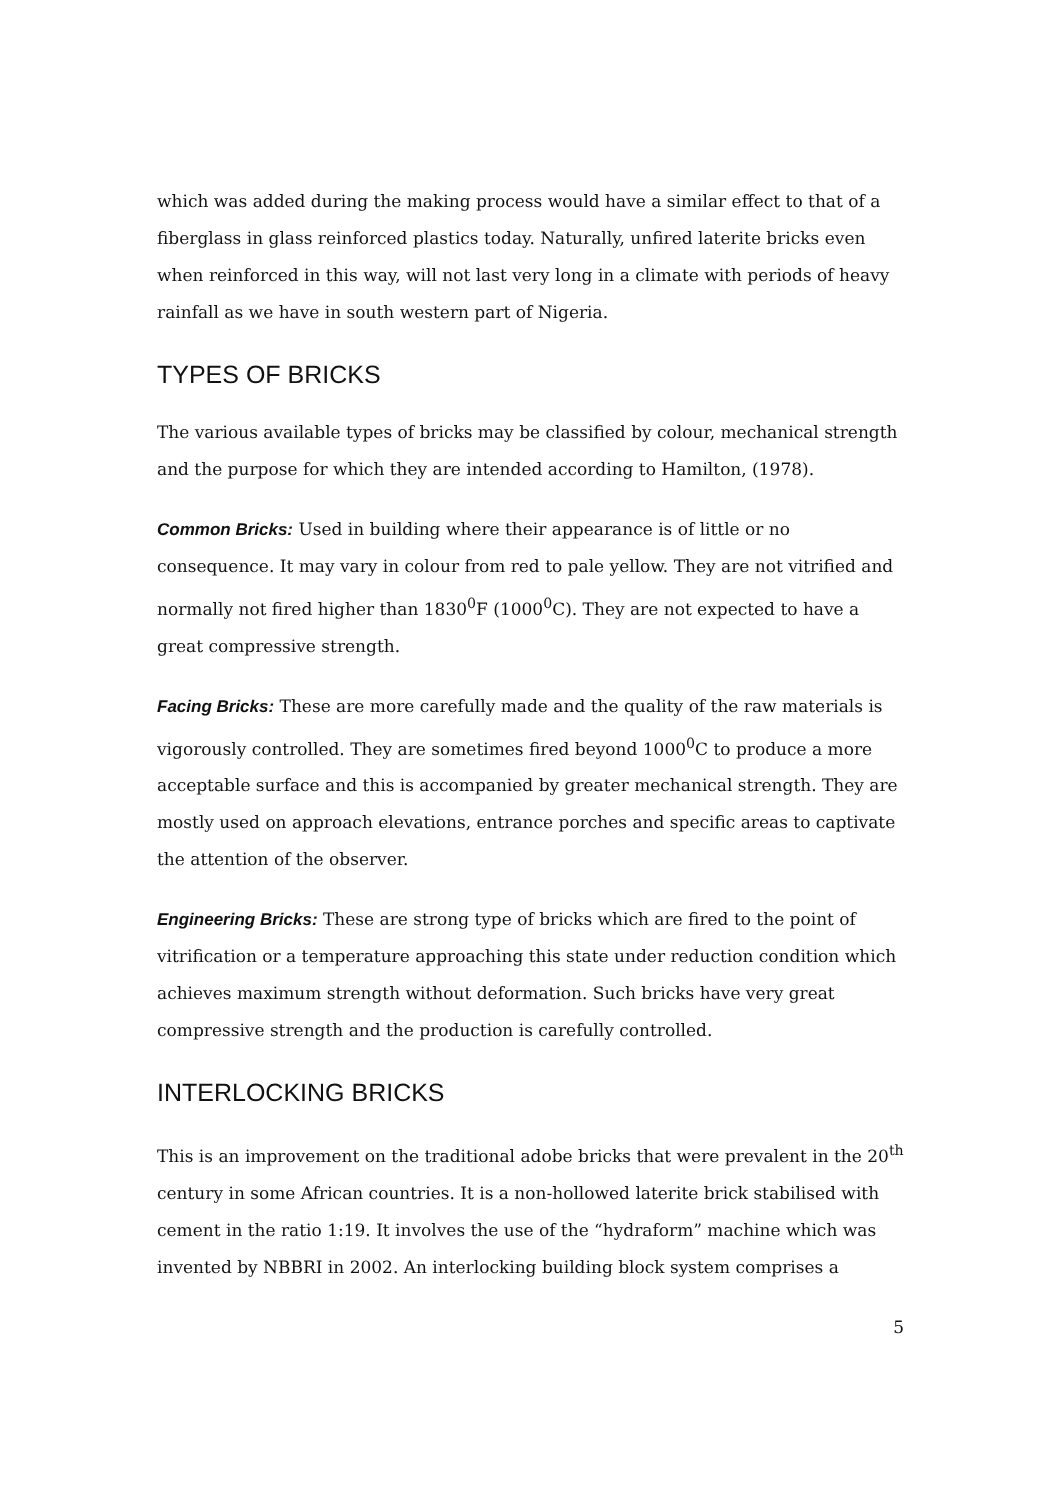which was added during the making process would have a similar effect to that of a fiberglass in glass reinforced plastics today. Naturally, unfired laterite bricks even when reinforced in this way, will not last very long in a climate with periods of heavy rainfall as we have in south western part of Nigeria.
TYPES OF BRICKS
The various available types of bricks may be classified by colour, mechanical strength and the purpose for which they are intended according to Hamilton, (1978).
Common Bricks: Used in building where their appearance is of little or no consequence. It may vary in colour from red to pale yellow. They are not vitrified and normally not fired higher than 1830<sup>0</sup>F (1000<sup>0</sup>C). They are not expected to have a great compressive strength.
Facing Bricks: These are more carefully made and the quality of the raw materials is vigorously controlled. They are sometimes fired beyond 1000<sup>0</sup>C to produce a more acceptable surface and this is accompanied by greater mechanical strength. They are mostly used on approach elevations, entrance porches and specific areas to captivate the attention of the observer.
Engineering Bricks: These are strong type of bricks which are fired to the point of vitrification or a temperature approaching this state under reduction condition which achieves maximum strength without deformation. Such bricks have very great compressive strength and the production is carefully controlled.
INTERLOCKING BRICKS
This is an improvement on the traditional adobe bricks that were prevalent in the 20<sup>th</sup> century in some African countries. It is a non-hollowed laterite brick stabilised with cement in the ratio 1:19. It involves the use of the “hydraform” machine which was invented by NBBRI in 2002. An interlocking building block system comprises a
5